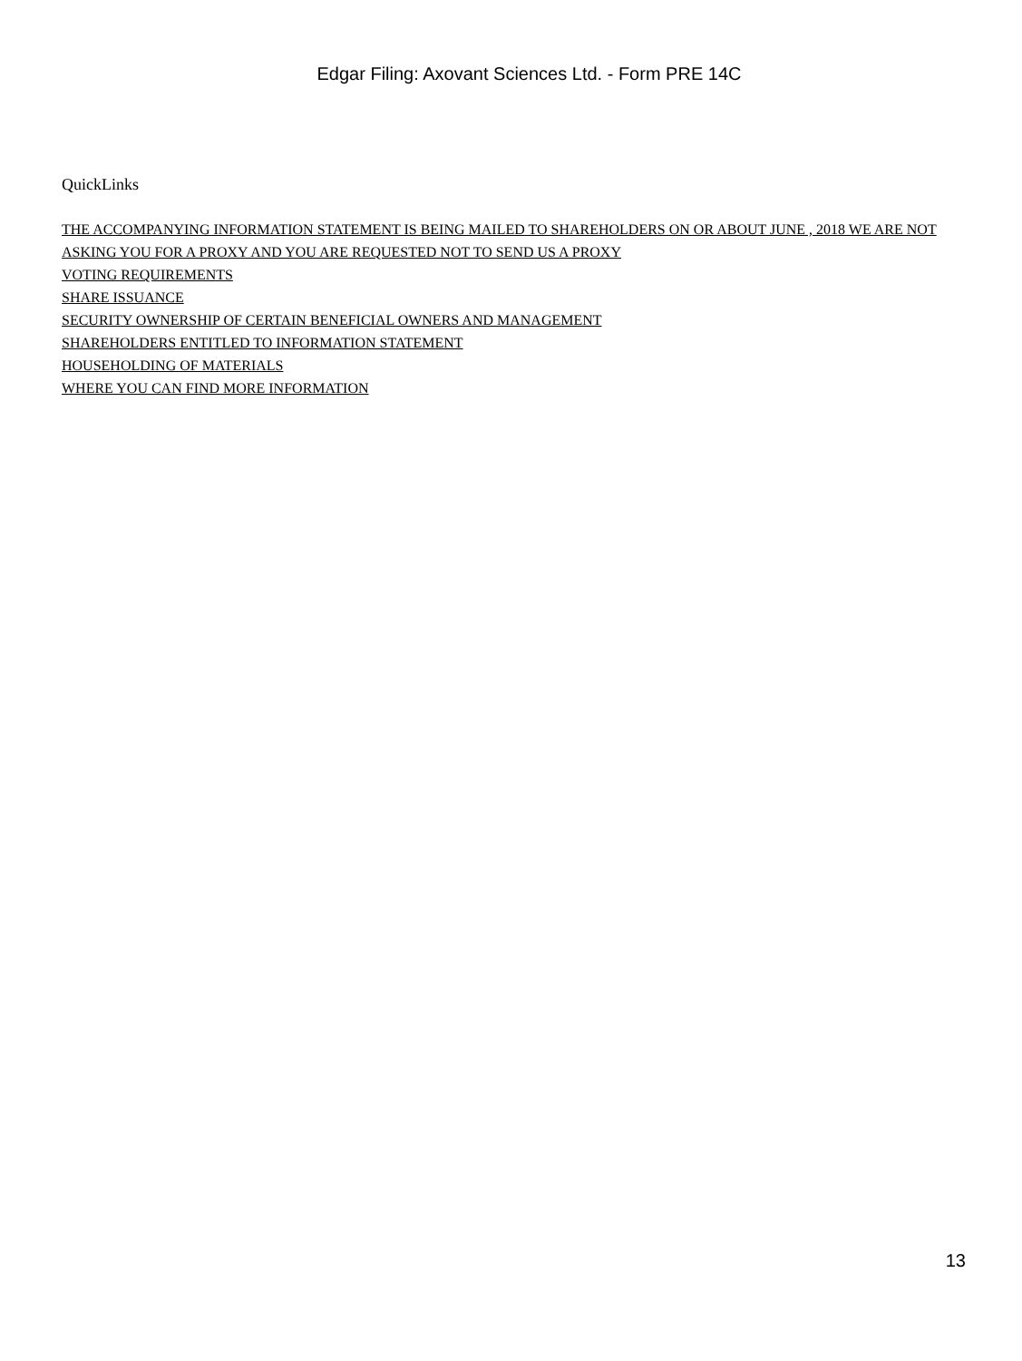Edgar Filing: Axovant Sciences Ltd. - Form PRE 14C
QuickLinks
THE ACCOMPANYING INFORMATION STATEMENT IS BEING MAILED TO SHAREHOLDERS ON OR ABOUT JUNE , 2018 WE ARE NOT ASKING YOU FOR A PROXY AND YOU ARE REQUESTED NOT TO SEND US A PROXY
VOTING REQUIREMENTS
SHARE ISSUANCE
SECURITY OWNERSHIP OF CERTAIN BENEFICIAL OWNERS AND MANAGEMENT
SHAREHOLDERS ENTITLED TO INFORMATION STATEMENT
HOUSEHOLDING OF MATERIALS
WHERE YOU CAN FIND MORE INFORMATION
13